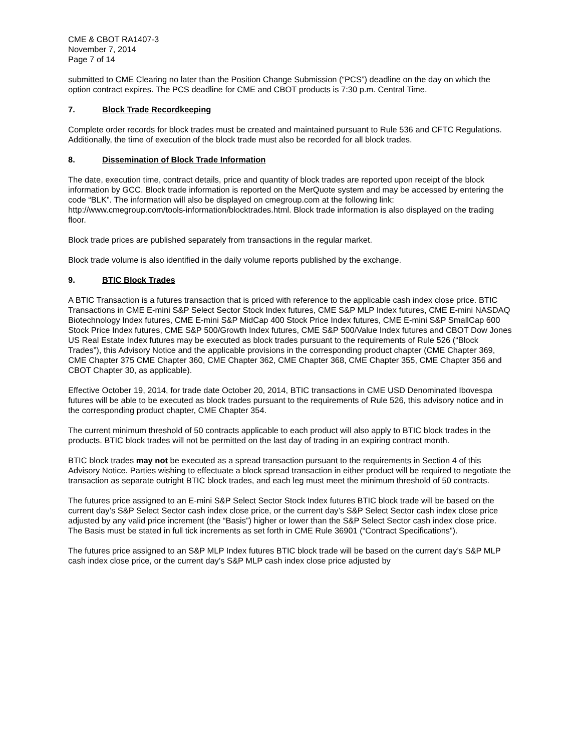CME & CBOT RA1407-3
November 7, 2014
Page 7 of 14
submitted to CME Clearing no later than the Position Change Submission (“PCS”) deadline on the day on which the option contract expires. The PCS deadline for CME and CBOT products is 7:30 p.m. Central Time.
7. Block Trade Recordkeeping
Complete order records for block trades must be created and maintained pursuant to Rule 536 and CFTC Regulations. Additionally, the time of execution of the block trade must also be recorded for all block trades.
8. Dissemination of Block Trade Information
The date, execution time, contract details, price and quantity of block trades are reported upon receipt of the block information by GCC. Block trade information is reported on the MerQuote system and may be accessed by entering the code “BLK”. The information will also be displayed on cmegroup.com at the following link: http://www.cmegroup.com/tools-information/blocktrades.html. Block trade information is also displayed on the trading floor.
Block trade prices are published separately from transactions in the regular market.
Block trade volume is also identified in the daily volume reports published by the exchange.
9. BTIC Block Trades
A BTIC Transaction is a futures transaction that is priced with reference to the applicable cash index close price. BTIC Transactions in CME E-mini S&P Select Sector Stock Index futures, CME S&P MLP Index futures, CME E-mini NASDAQ Biotechnology Index futures, CME E-mini S&P MidCap 400 Stock Price Index futures, CME E-mini S&P SmallCap 600 Stock Price Index futures, CME S&P 500/Growth Index futures, CME S&P 500/Value Index futures and CBOT Dow Jones US Real Estate Index futures may be executed as block trades pursuant to the requirements of Rule 526 (“Block Trades”), this Advisory Notice and the applicable provisions in the corresponding product chapter (CME Chapter 369, CME Chapter 375 CME Chapter 360, CME Chapter 362, CME Chapter 368, CME Chapter 355, CME Chapter 356 and CBOT Chapter 30, as applicable).
Effective October 19, 2014, for trade date October 20, 2014, BTIC transactions in CME USD Denominated Ibovespa futures will be able to be executed as block trades pursuant to the requirements of Rule 526, this advisory notice and in the corresponding product chapter, CME Chapter 354.
The current minimum threshold of 50 contracts applicable to each product will also apply to BTIC block trades in the products. BTIC block trades will not be permitted on the last day of trading in an expiring contract month.
BTIC block trades may not be executed as a spread transaction pursuant to the requirements in Section 4 of this Advisory Notice. Parties wishing to effectuate a block spread transaction in either product will be required to negotiate the transaction as separate outright BTIC block trades, and each leg must meet the minimum threshold of 50 contracts.
The futures price assigned to an E-mini S&P Select Sector Stock Index futures BTIC block trade will be based on the current day’s S&P Select Sector cash index close price, or the current day’s S&P Select Sector cash index close price adjusted by any valid price increment (the “Basis”) higher or lower than the S&P Select Sector cash index close price. The Basis must be stated in full tick increments as set forth in CME Rule 36901 (“Contract Specifications”).
The futures price assigned to an S&P MLP Index futures BTIC block trade will be based on the current day’s S&P MLP cash index close price, or the current day’s S&P MLP cash index close price adjusted by